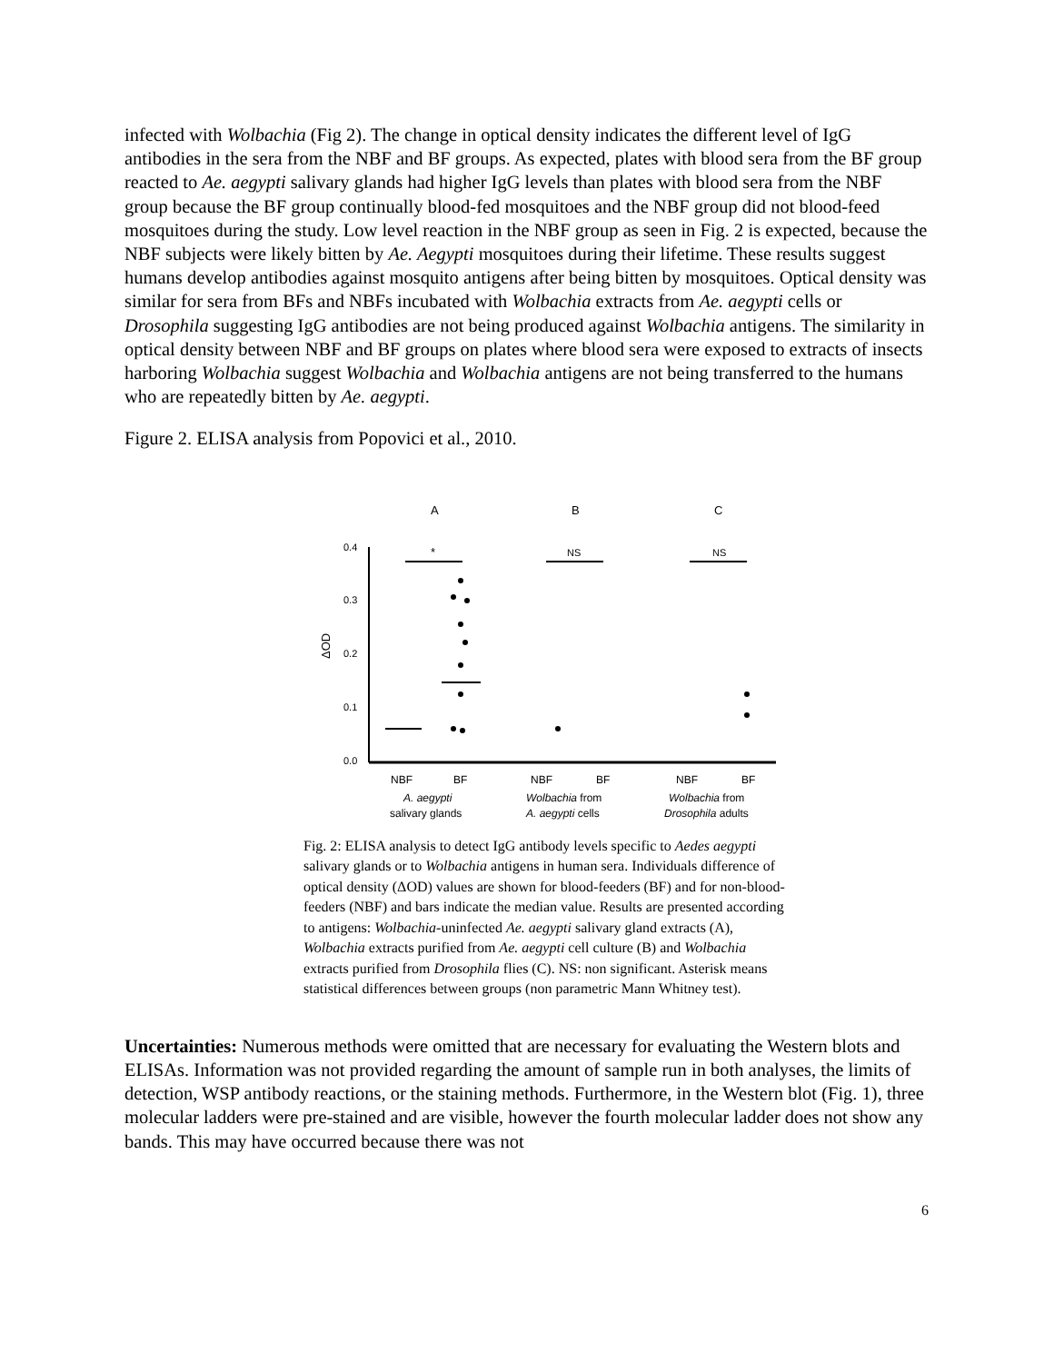infected with Wolbachia (Fig 2). The change in optical density indicates the different level of IgG antibodies in the sera from the NBF and BF groups. As expected, plates with blood sera from the BF group reacted to Ae. aegypti salivary glands had higher IgG levels than plates with blood sera from the NBF group because the BF group continually blood-fed mosquitoes and the NBF group did not blood-feed mosquitoes during the study. Low level reaction in the NBF group as seen in Fig. 2 is expected, because the NBF subjects were likely bitten by Ae. Aegypti mosquitoes during their lifetime. These results suggest humans develop antibodies against mosquito antigens after being bitten by mosquitoes. Optical density was similar for sera from BFs and NBFs incubated with Wolbachia extracts from Ae. aegypti cells or Drosophila suggesting IgG antibodies are not being produced against Wolbachia antigens. The similarity in optical density between NBF and BF groups on plates where blood sera were exposed to extracts of insects harboring Wolbachia suggest Wolbachia and Wolbachia antigens are not being transferred to the humans who are repeatedly bitten by Ae. aegypti.
Figure 2. ELISA analysis from Popovici et al., 2010.
A
B
C
0.4
0.3
0.2
0.1
0.0
ΔOD
*
NS
NS
NBF
BF
NBF
BF
NBF
BF
A. aegypti
salivary glands
Wolbachia from
A. aegypti cells
Wolbachia from
Drosophila adults
Fig. 2: ELISA analysis to detect IgG antibody levels specific to Aedes aegypti salivary glands or to Wolbachia antigens in human sera. Individuals difference of optical density (ΔOD) values are shown for blood-feeders (BF) and for non-blood-feeders (NBF) and bars indicate the median value. Results are presented according to antigens: Wolbachia-uninfected Ae. aegypti salivary gland extracts (A), Wolbachia extracts purified from Ae. aegypti cell culture (B) and Wolbachia extracts purified from Drosophila flies (C). NS: non significant. Asterisk means statistical differences between groups (non parametric Mann Whitney test).
Uncertainties: Numerous methods were omitted that are necessary for evaluating the Western blots and ELISAs. Information was not provided regarding the amount of sample run in both analyses, the limits of detection, WSP antibody reactions, or the staining methods. Furthermore, in the Western blot (Fig. 1), three molecular ladders were pre-stained and are visible, however the fourth molecular ladder does not show any bands. This may have occurred because there was not
6